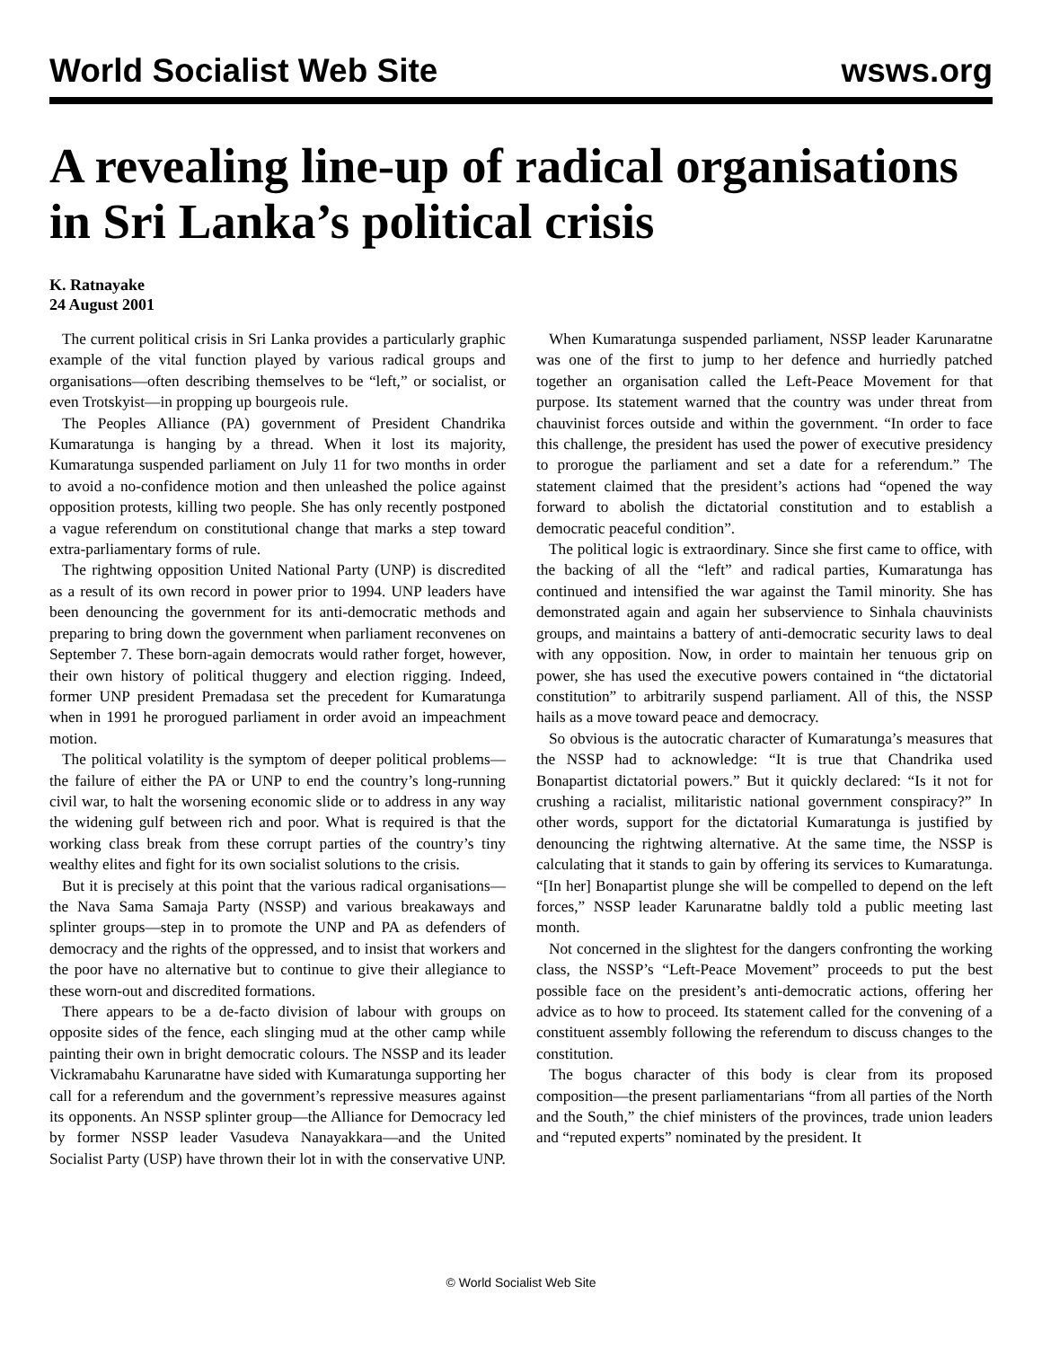World Socialist Web Site wsws.org
A revealing line-up of radical organisations in Sri Lanka’s political crisis
K. Ratnayake
24 August 2001
The current political crisis in Sri Lanka provides a particularly graphic example of the vital function played by various radical groups and organisations—often describing themselves to be “left,” or socialist, or even Trotskyist—in propping up bourgeois rule.
The Peoples Alliance (PA) government of President Chandrika Kumaratunga is hanging by a thread. When it lost its majority, Kumaratunga suspended parliament on July 11 for two months in order to avoid a no-confidence motion and then unleashed the police against opposition protests, killing two people. She has only recently postponed a vague referendum on constitutional change that marks a step toward extra-parliamentary forms of rule.
The rightwing opposition United National Party (UNP) is discredited as a result of its own record in power prior to 1994. UNP leaders have been denouncing the government for its anti-democratic methods and preparing to bring down the government when parliament reconvenes on September 7. These born-again democrats would rather forget, however, their own history of political thuggery and election rigging. Indeed, former UNP president Premadasa set the precedent for Kumaratunga when in 1991 he prorogued parliament in order avoid an impeachment motion.
The political volatility is the symptom of deeper political problems—the failure of either the PA or UNP to end the country’s long-running civil war, to halt the worsening economic slide or to address in any way the widening gulf between rich and poor. What is required is that the working class break from these corrupt parties of the country’s tiny wealthy elites and fight for its own socialist solutions to the crisis.
But it is precisely at this point that the various radical organisations—the Nava Sama Samaja Party (NSSP) and various breakaways and splinter groups—step in to promote the UNP and PA as defenders of democracy and the rights of the oppressed, and to insist that workers and the poor have no alternative but to continue to give their allegiance to these worn-out and discredited formations.
There appears to be a de-facto division of labour with groups on opposite sides of the fence, each slinging mud at the other camp while painting their own in bright democratic colours. The NSSP and its leader Vickramabahu Karunaratne have sided with Kumaratunga supporting her call for a referendum and the government’s repressive measures against its opponents. An NSSP splinter group—the Alliance for Democracy led by former NSSP leader Vasudeva Nanayakkara—and the United Socialist Party (USP) have thrown their lot in with the conservative UNP.
When Kumaratunga suspended parliament, NSSP leader Karunaratne was one of the first to jump to her defence and hurriedly patched together an organisation called the Left-Peace Movement for that purpose. Its statement warned that the country was under threat from chauvinist forces outside and within the government. “In order to face this challenge, the president has used the power of executive presidency to prorogue the parliament and set a date for a referendum.” The statement claimed that the president’s actions had “opened the way forward to abolish the dictatorial constitution and to establish a democratic peaceful condition”.
The political logic is extraordinary. Since she first came to office, with the backing of all the “left” and radical parties, Kumaratunga has continued and intensified the war against the Tamil minority. She has demonstrated again and again her subservience to Sinhala chauvinists groups, and maintains a battery of anti-democratic security laws to deal with any opposition. Now, in order to maintain her tenuous grip on power, she has used the executive powers contained in “the dictatorial constitution” to arbitrarily suspend parliament. All of this, the NSSP hails as a move toward peace and democracy.
So obvious is the autocratic character of Kumaratunga’s measures that the NSSP had to acknowledge: “It is true that Chandrika used Bonapartist dictatorial powers.” But it quickly declared: “Is it not for crushing a racialist, militaristic national government conspiracy?” In other words, support for the dictatorial Kumaratunga is justified by denouncing the rightwing alternative. At the same time, the NSSP is calculating that it stands to gain by offering its services to Kumaratunga. “[In her] Bonapartist plunge she will be compelled to depend on the left forces,” NSSP leader Karunaratne baldly told a public meeting last month.
Not concerned in the slightest for the dangers confronting the working class, the NSSP’s “Left-Peace Movement” proceeds to put the best possible face on the president’s anti-democratic actions, offering her advice as to how to proceed. Its statement called for the convening of a constituent assembly following the referendum to discuss changes to the constitution.
The bogus character of this body is clear from its proposed composition—the present parliamentarians “from all parties of the North and the South,” the chief ministers of the provinces, trade union leaders and “reputed experts” nominated by the president. It
© World Socialist Web Site